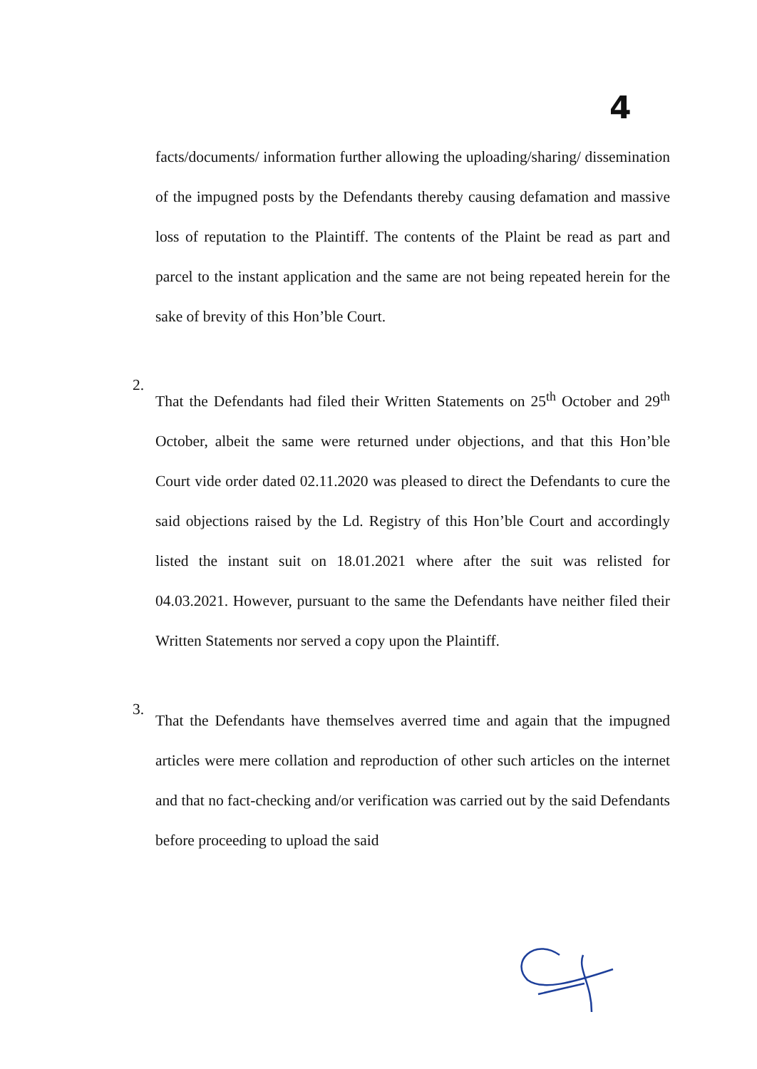4
facts/documents/ information further allowing the uploading/sharing/ dissemination of the impugned posts by the Defendants thereby causing defamation and massive loss of reputation to the Plaintiff. The contents of the Plaint be read as part and parcel to the instant application and the same are not being repeated herein for the sake of brevity of this Hon’ble Court.
2.
That the Defendants had filed their Written Statements on 25<sup>th</sup> October and 29<sup>th</sup> October, albeit the same were returned under objections, and that this Hon’ble Court vide order dated 02.11.2020 was pleased to direct the Defendants to cure the said objections raised by the Ld. Registry of this Hon’ble Court and accordingly listed the instant suit on 18.01.2021 where after the suit was relisted for 04.03.2021. However, pursuant to the same the Defendants have neither filed their Written Statements nor served a copy upon the Plaintiff.
3.
That the Defendants have themselves averred time and again that the impugned articles were mere collation and reproduction of other such articles on the internet and that no fact-checking and/or verification was carried out by the said Defendants before proceeding to upload the said